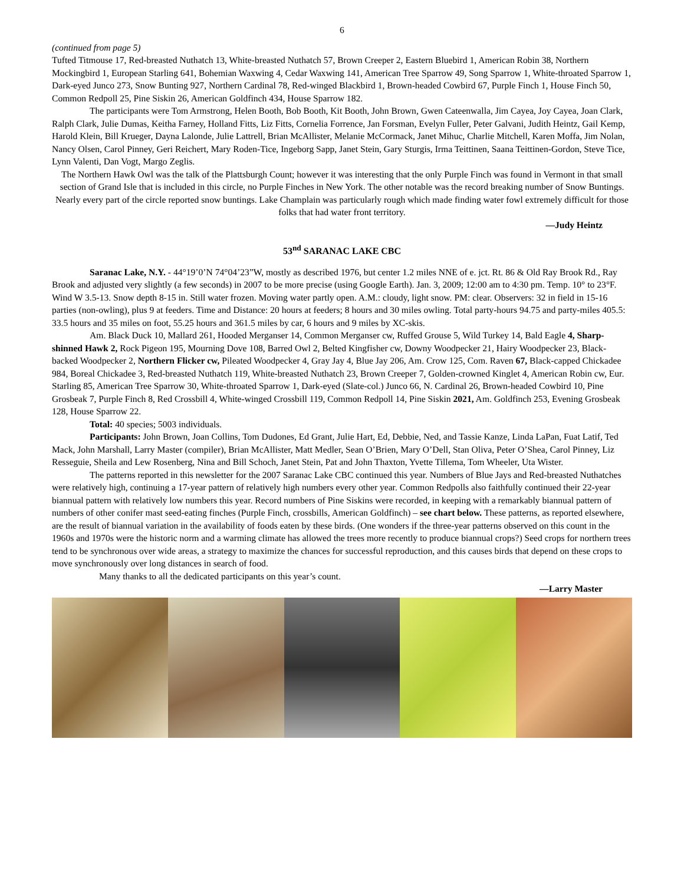6
(continued from page 5)
Tufted Titmouse 17, Red-breasted Nuthatch 13, White-breasted Nuthatch 57, Brown Creeper 2, Eastern Bluebird 1, American Robin 38, Northern Mockingbird 1, European Starling 641, Bohemian Waxwing 4, Cedar Waxwing 141, American Tree Sparrow 49, Song Sparrow 1, White-throated Sparrow 1, Dark-eyed Junco 273, Snow Bunting 927, Northern Cardinal 78, Red-winged Blackbird 1, Brown-headed Cowbird 67, Purple Finch 1, House Finch 50, Common Redpoll 25, Pine Siskin 26, American Goldfinch 434, House Sparrow 182.
The participants were Tom Armstrong, Helen Booth, Bob Booth, Kit Booth, John Brown, Gwen Cateenwalla, Jim Cayea, Joy Cayea, Joan Clark, Ralph Clark, Julie Dumas, Keitha Farney, Holland Fitts, Liz Fitts, Cornelia Forrence, Jan Forsman, Evelyn Fuller, Peter Galvani, Judith Heintz, Gail Kemp, Harold Klein, Bill Krueger, Dayna Lalonde, Julie Lattrell, Brian McAllister, Melanie McCormack, Janet Mihuc, Charlie Mitchell, Karen Moffa, Jim Nolan, Nancy Olsen, Carol Pinney, Geri Reichert, Mary Roden-Tice, Ingeborg Sapp, Janet Stein, Gary Sturgis, Irma Teittinen, Saana Teittinen-Gordon, Steve Tice, Lynn Valenti, Dan Vogt, Margo Zeglis.
The Northern Hawk Owl was the talk of the Plattsburgh Count; however it was interesting that the only Purple Finch was found in Vermont in that small section of Grand Isle that is included in this circle, no Purple Finches in New York. The other notable was the record breaking number of Snow Buntings. Nearly every part of the circle reported snow buntings. Lake Champlain was particularly rough which made finding water fowl extremely difficult for those folks that had water front territory.
—Judy Heintz
53<sup>nd</sup> SARANAC LAKE CBC
Saranac Lake, N.Y. - 44°19’0’N 74°04’23”W, mostly as described 1976, but center 1.2 miles NNE of e. jct. Rt. 86 & Old Ray Brook Rd., Ray Brook and adjusted very slightly (a few seconds) in 2007 to be more precise (using Google Earth). Jan. 3, 2009; 12:00 am to 4:30 pm. Temp. 10° to 23°F. Wind W 3.5-13. Snow depth 8-15 in. Still water frozen. Moving water partly open. A.M.: cloudy, light snow. PM: clear. Observers: 32 in field in 15-16 parties (non-owling), plus 9 at feeders. Time and Distance: 20 hours at feeders; 8 hours and 30 miles owling. Total party-hours 94.75 and party-miles 405.5: 33.5 hours and 35 miles on foot, 55.25 hours and 361.5 miles by car, 6 hours and 9 miles by XC-skis.
Am. Black Duck 10, Mallard 261, Hooded Merganser 14, Common Merganser cw, Ruffed Grouse 5, Wild Turkey 14, Bald Eagle 4, Sharp-shinned Hawk 2, Rock Pigeon 195, Mourning Dove 108, Barred Owl 2, Belted Kingfisher cw, Downy Woodpecker 21, Hairy Woodpecker 23, Black-backed Woodpecker 2, Northern Flicker cw, Pileated Woodpecker 4, Gray Jay 4, Blue Jay 206, Am. Crow 125, Com. Raven 67, Black-capped Chickadee 984, Boreal Chickadee 3, Red-breasted Nuthatch 119, White-breasted Nuthatch 23, Brown Creeper 7, Golden-crowned Kinglet 4, American Robin cw, Eur. Starling 85, American Tree Sparrow 30, White-throated Sparrow 1, Dark-eyed (Slate-col.) Junco 66, N. Cardinal 26, Brown-headed Cowbird 10, Pine Grosbeak 7, Purple Finch 8, Red Crossbill 4, White-winged Crossbill 119, Common Redpoll 14, Pine Siskin 2021, Am. Goldfinch 253, Evening Grosbeak 128, House Sparrow 22.
Total: 40 species; 5003 individuals.
Participants: John Brown, Joan Collins, Tom Dudones, Ed Grant, Julie Hart, Ed, Debbie, Ned, and Tassie Kanze, Linda LaPan, Fuat Latif, Ted Mack, John Marshall, Larry Master (compiler), Brian McAllister, Matt Medler, Sean O’Brien, Mary O’Dell, Stan Oliva, Peter O’Shea, Carol Pinney, Liz Resseguie, Sheila and Lew Rosenberg, Nina and Bill Schoch, Janet Stein, Pat and John Thaxton, Yvette Tillema, Tom Wheeler, Uta Wister.
The patterns reported in this newsletter for the 2007 Saranac Lake CBC continued this year. Numbers of Blue Jays and Red-breasted Nuthatches were relatively high, continuing a 17-year pattern of relatively high numbers every other year. Common Redpolls also faithfully continued their 22-year biannual pattern with relatively low numbers this year. Record numbers of Pine Siskins were recorded, in keeping with a remarkably biannual pattern of numbers of other conifer mast seed-eating finches (Purple Finch, crossbills, American Goldfinch) – see chart below. These patterns, as reported elsewhere, are the result of biannual variation in the availability of foods eaten by these birds. (One wonders if the three-year patterns observed on this count in the 1960s and 1970s were the historic norm and a warming climate has allowed the trees more recently to produce biannual crops?) Seed crops for northern trees tend to be synchronous over wide areas, a strategy to maximize the chances for successful reproduction, and this causes birds that depend on these crops to move synchronously over long distances in search of food.
Many thanks to all the dedicated participants on this year’s count.
—Larry Master